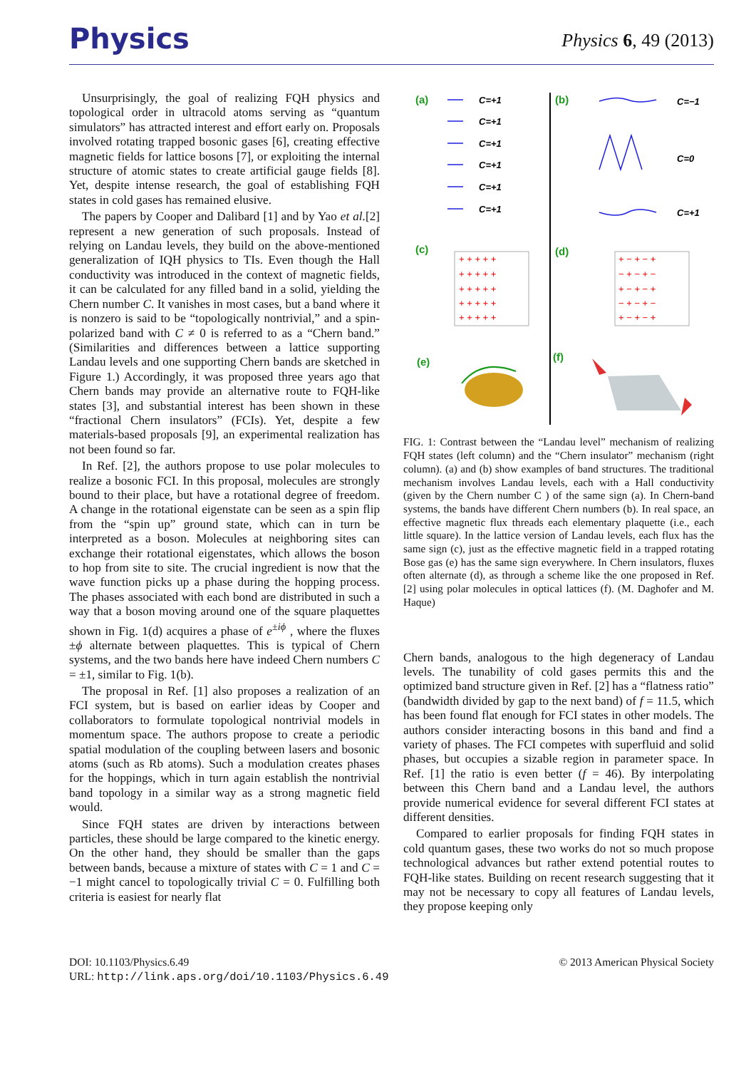Physics
Physics 6, 49 (2013)
Unsurprisingly, the goal of realizing FQH physics and topological order in ultracold atoms serving as “quantum simulators” has attracted interest and effort early on. Proposals involved rotating trapped bosonic gases [6], creating effective magnetic fields for lattice bosons [7], or exploiting the internal structure of atomic states to create artificial gauge fields [8]. Yet, despite intense research, the goal of establishing FQH states in cold gases has remained elusive.
The papers by Cooper and Dalibard [1] and by Yao et al.[2] represent a new generation of such proposals. Instead of relying on Landau levels, they build on the above-mentioned generalization of IQH physics to TIs. Even though the Hall conductivity was introduced in the context of magnetic fields, it can be calculated for any filled band in a solid, yielding the Chern number C. It vanishes in most cases, but a band where it is nonzero is said to be “topologically nontrivial,” and a spin-polarized band with C ≠ 0 is referred to as a “Chern band.” (Similarities and differences between a lattice supporting Landau levels and one supporting Chern bands are sketched in Figure 1.) Accordingly, it was proposed three years ago that Chern bands may provide an alternative route to FQH-like states [3], and substantial interest has been shown in these “fractional Chern insulators” (FCIs). Yet, despite a few materials-based proposals [9], an experimental realization has not been found so far.
In Ref. [2], the authors propose to use polar molecules to realize a bosonic FCI. In this proposal, molecules are strongly bound to their place, but have a rotational degree of freedom. A change in the rotational eigenstate can be seen as a spin flip from the “spin up” ground state, which can in turn be interpreted as a boson. Molecules at neighboring sites can exchange their rotational eigenstates, which allows the boson to hop from site to site. The crucial ingredient is now that the wave function picks up a phase during the hopping process. The phases associated with each bond are distributed in such a way that a boson moving around one of the square plaquettes shown in Fig. 1(d) acquires a phase of e<sup>±iϕ</sup> , where the fluxes ±ϕ alternate between plaquettes. This is typical of Chern systems, and the two bands here have indeed Chern numbers C = ±1, similar to Fig. 1(b).
The proposal in Ref. [1] also proposes a realization of an FCI system, but is based on earlier ideas by Cooper and collaborators to formulate topological nontrivial models in momentum space. The authors propose to create a periodic spatial modulation of the coupling between lasers and bosonic atoms (such as Rb atoms). Such a modulation creates phases for the hoppings, which in turn again establish the nontrivial band topology in a similar way as a strong magnetic field would.
Since FQH states are driven by interactions between particles, these should be large compared to the kinetic energy. On the other hand, they should be smaller than the gaps between bands, because a mixture of states with C = 1 and C = −1 might cancel to topologically trivial C = 0. Fulfilling both criteria is easiest for nearly flat
(a)
(b)
(c)
(d)
(e)
(f)
C=+1
C=+1
C=+1
C=+1
C=+1
C=+1
C=−1
C=0
C=+1
+ + + + +
+ + + + +
+ + + + +
+ + + + +
+ + + + +
+ − + − +
− + − + −
+ − + − +
− + − + −
+ − + − +
FIG. 1: Contrast between the “Landau level” mechanism of realizing FQH states (left column) and the “Chern insulator” mechanism (right column). (a) and (b) show examples of band structures. The traditional mechanism involves Landau levels, each with a Hall conductivity (given by the Chern number C ) of the same sign (a). In Chern-band systems, the bands have different Chern numbers (b). In real space, an effective magnetic flux threads each elementary plaquette (i.e., each little square). In the lattice version of Landau levels, each flux has the same sign (c), just as the effective magnetic field in a trapped rotating Bose gas (e) has the same sign everywhere. In Chern insulators, fluxes often alternate (d), as through a scheme like the one proposed in Ref.[2] using polar molecules in optical lattices (f). (M. Daghofer and M. Haque)
Chern bands, analogous to the high degeneracy of Landau levels. The tunability of cold gases permits this and the optimized band structure given in Ref. [2] has a “flatness ratio” (bandwidth divided by gap to the next band) of f = 11.5, which has been found flat enough for FCI states in other models. The authors consider interacting bosons in this band and find a variety of phases. The FCI competes with superfluid and solid phases, but occupies a sizable region in parameter space. In Ref. [1] the ratio is even better (f = 46). By interpolating between this Chern band and a Landau level, the authors provide numerical evidence for several different FCI states at different densities.
Compared to earlier proposals for finding FQH states in cold quantum gases, these two works do not so much propose technological advances but rather extend potential routes to FQH-like states. Building on recent research suggesting that it may not be necessary to copy all features of Landau levels, they propose keeping only
DOI: 10.1103/Physics.6.49
URL: http://link.aps.org/doi/10.1103/Physics.6.49
© 2013 American Physical Society